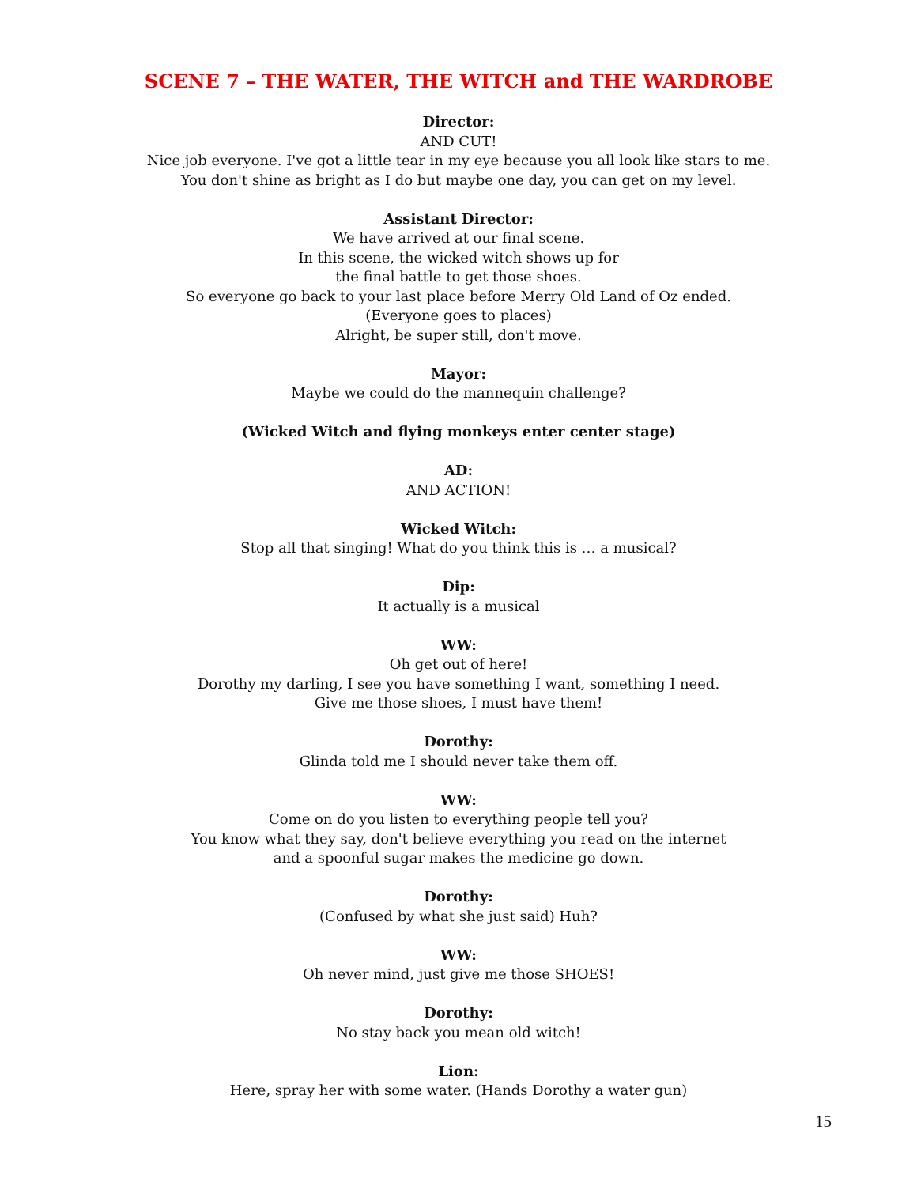SCENE 7 – THE WATER, THE WITCH and THE WARDROBE
Director:
AND CUT!
Nice job everyone. I've got a little tear in my eye because you all look like stars to me.
You don't shine as bright as I do but maybe one day, you can get on my level.
Assistant Director:
We have arrived at our final scene.
In this scene, the wicked witch shows up for
the final battle to get those shoes.
So everyone go back to your last place before Merry Old Land of Oz ended.
(Everyone goes to places)
Alright, be super still, don't move.
Mayor:
Maybe we could do the mannequin challenge?
(Wicked Witch and flying monkeys enter center stage)
AD:
AND ACTION!
Wicked Witch:
Stop all that singing! What do you think this is … a musical?
Dip:
It actually is a musical
WW:
Oh get out of here!
Dorothy my darling, I see you have something I want, something I need.
Give me those shoes, I must have them!
Dorothy:
Glinda told me I should never take them off.
WW:
Come on do you listen to everything people tell you?
You know what they say, don't believe everything you read on the internet
and a spoonful sugar makes the medicine go down.
Dorothy:
(Confused by what she just said) Huh?
WW:
Oh never mind, just give me those SHOES!
Dorothy:
No stay back you mean old witch!
Lion:
Here, spray her with some water. (Hands Dorothy a water gun)
15